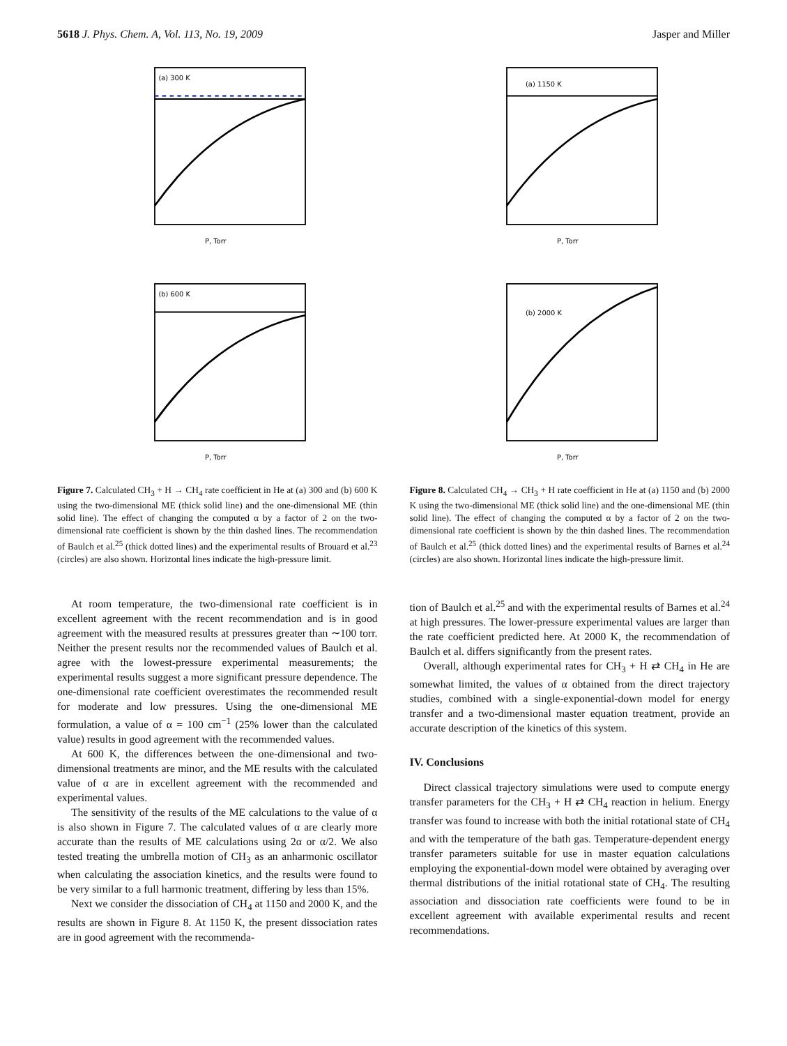5618 J. Phys. Chem. A, Vol. 113, No. 19, 2009 Jasper and Miller
(a) 300 K
P, Torr
(b) 600 K
P, Torr
Figure 7. Calculated CH<sub>3</sub> + H → CH<sub>4</sub> rate coefficient in He at (a) 300 and (b) 600 K using the two-dimensional ME (thick solid line) and the one-dimensional ME (thin solid line). The effect of changing the computed α by a factor of 2 on the two-dimensional rate coefficient is shown by the thin dashed lines. The recommendation of Baulch et al.<sup>25</sup> (thick dotted lines) and the experimental results of Brouard et al.<sup>23</sup> (circles) are also shown. Horizontal lines indicate the high-pressure limit.
At room temperature, the two-dimensional rate coefficient is in excellent agreement with the recent recommendation and is in good agreement with the measured results at pressures greater than ∼100 torr. Neither the present results nor the recommended values of Baulch et al. agree with the lowest-pressure experimental measurements; the experimental results suggest a more significant pressure dependence. The one-dimensional rate coefficient overestimates the recommended result for moderate and low pressures. Using the one-dimensional ME formulation, a value of α = 100 cm<sup>−1</sup> (25% lower than the calculated value) results in good agreement with the recommended values.
At 600 K, the differences between the one-dimensional and two-dimensional treatments are minor, and the ME results with the calculated value of α are in excellent agreement with the recommended and experimental values.
The sensitivity of the results of the ME calculations to the value of α is also shown in Figure 7. The calculated values of α are clearly more accurate than the results of ME calculations using 2α or α/2. We also tested treating the umbrella motion of CH<sub>3</sub> as an anharmonic oscillator when calculating the association kinetics, and the results were found to be very similar to a full harmonic treatment, differing by less than 15%.
Next we consider the dissociation of CH<sub>4</sub> at 1150 and 2000 K, and the results are shown in Figure 8. At 1150 K, the present dissociation rates are in good agreement with the recommenda-
(a) 1150 K
P, Torr
(b) 2000 K
P, Torr
Figure 8. Calculated CH<sub>4</sub> → CH<sub>3</sub> + H rate coefficient in He at (a) 1150 and (b) 2000 K using the two-dimensional ME (thick solid line) and the one-dimensional ME (thin solid line). The effect of changing the computed α by a factor of 2 on the two-dimensional rate coefficient is shown by the thin dashed lines. The recommendation of Baulch et al.<sup>25</sup> (thick dotted lines) and the experimental results of Barnes et al.<sup>24</sup> (circles) are also shown. Horizontal lines indicate the high-pressure limit.
tion of Baulch et al.<sup>25</sup> and with the experimental results of Barnes et al.<sup>24</sup> at high pressures. The lower-pressure experimental values are larger than the rate coefficient predicted here. At 2000 K, the recommendation of Baulch et al. differs significantly from the present rates.
Overall, although experimental rates for CH<sub>3</sub> + H ⇄ CH<sub>4</sub> in He are somewhat limited, the values of α obtained from the direct trajectory studies, combined with a single-exponential-down model for energy transfer and a two-dimensional master equation treatment, provide an accurate description of the kinetics of this system.
IV. Conclusions
Direct classical trajectory simulations were used to compute energy transfer parameters for the CH<sub>3</sub> + H ⇄ CH<sub>4</sub> reaction in helium. Energy transfer was found to increase with both the initial rotational state of CH<sub>4</sub> and with the temperature of the bath gas. Temperature-dependent energy transfer parameters suitable for use in master equation calculations employing the exponential-down model were obtained by averaging over thermal distributions of the initial rotational state of CH<sub>4</sub>. The resulting association and dissociation rate coefficients were found to be in excellent agreement with available experimental results and recent recommendations.